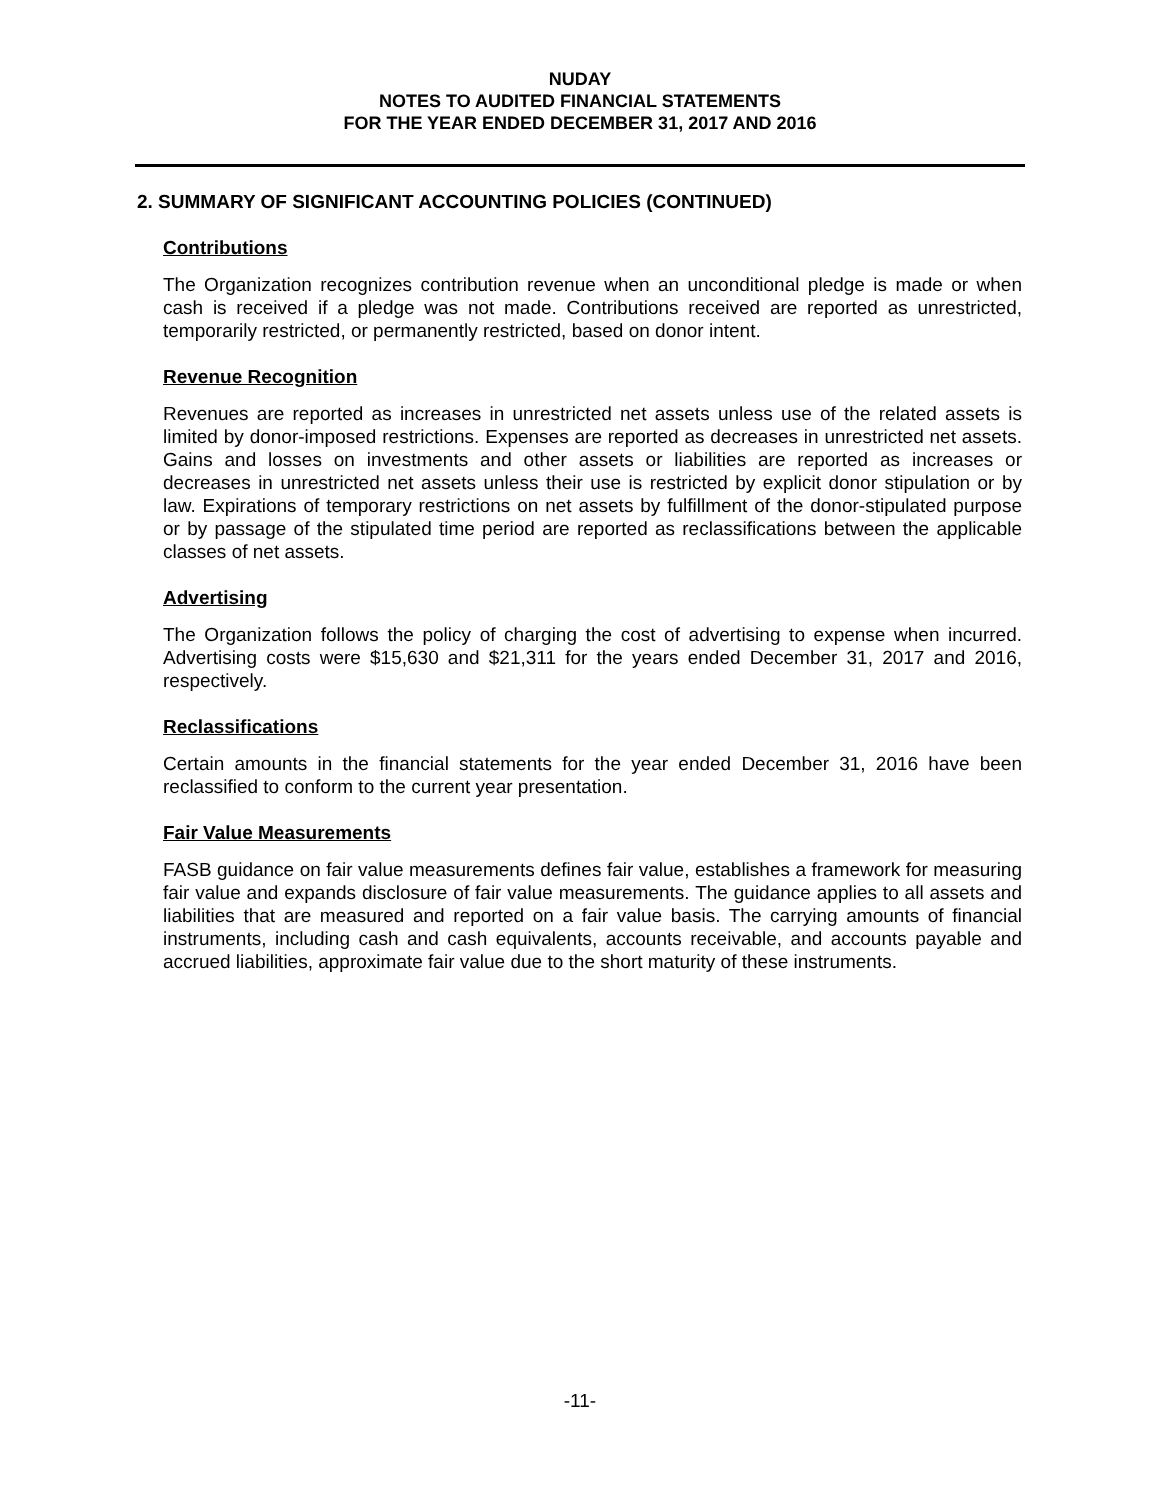NUDAY
NOTES TO AUDITED FINANCIAL STATEMENTS
FOR THE YEAR ENDED DECEMBER 31, 2017 AND 2016
2. SUMMARY OF SIGNIFICANT ACCOUNTING POLICIES (CONTINUED)
Contributions
The Organization recognizes contribution revenue when an unconditional pledge is made or when cash is received if a pledge was not made. Contributions received are reported as unrestricted, temporarily restricted, or permanently restricted, based on donor intent.
Revenue Recognition
Revenues are reported as increases in unrestricted net assets unless use of the related assets is limited by donor-imposed restrictions. Expenses are reported as decreases in unrestricted net assets. Gains and losses on investments and other assets or liabilities are reported as increases or decreases in unrestricted net assets unless their use is restricted by explicit donor stipulation or by law. Expirations of temporary restrictions on net assets by fulfillment of the donor-stipulated purpose or by passage of the stipulated time period are reported as reclassifications between the applicable classes of net assets.
Advertising
The Organization follows the policy of charging the cost of advertising to expense when incurred. Advertising costs were $15,630 and $21,311 for the years ended December 31, 2017 and 2016, respectively.
Reclassifications
Certain amounts in the financial statements for the year ended December 31, 2016 have been reclassified to conform to the current year presentation.
Fair Value Measurements
FASB guidance on fair value measurements defines fair value, establishes a framework for measuring fair value and expands disclosure of fair value measurements. The guidance applies to all assets and liabilities that are measured and reported on a fair value basis. The carrying amounts of financial instruments, including cash and cash equivalents, accounts receivable, and accounts payable and accrued liabilities, approximate fair value due to the short maturity of these instruments.
-11-